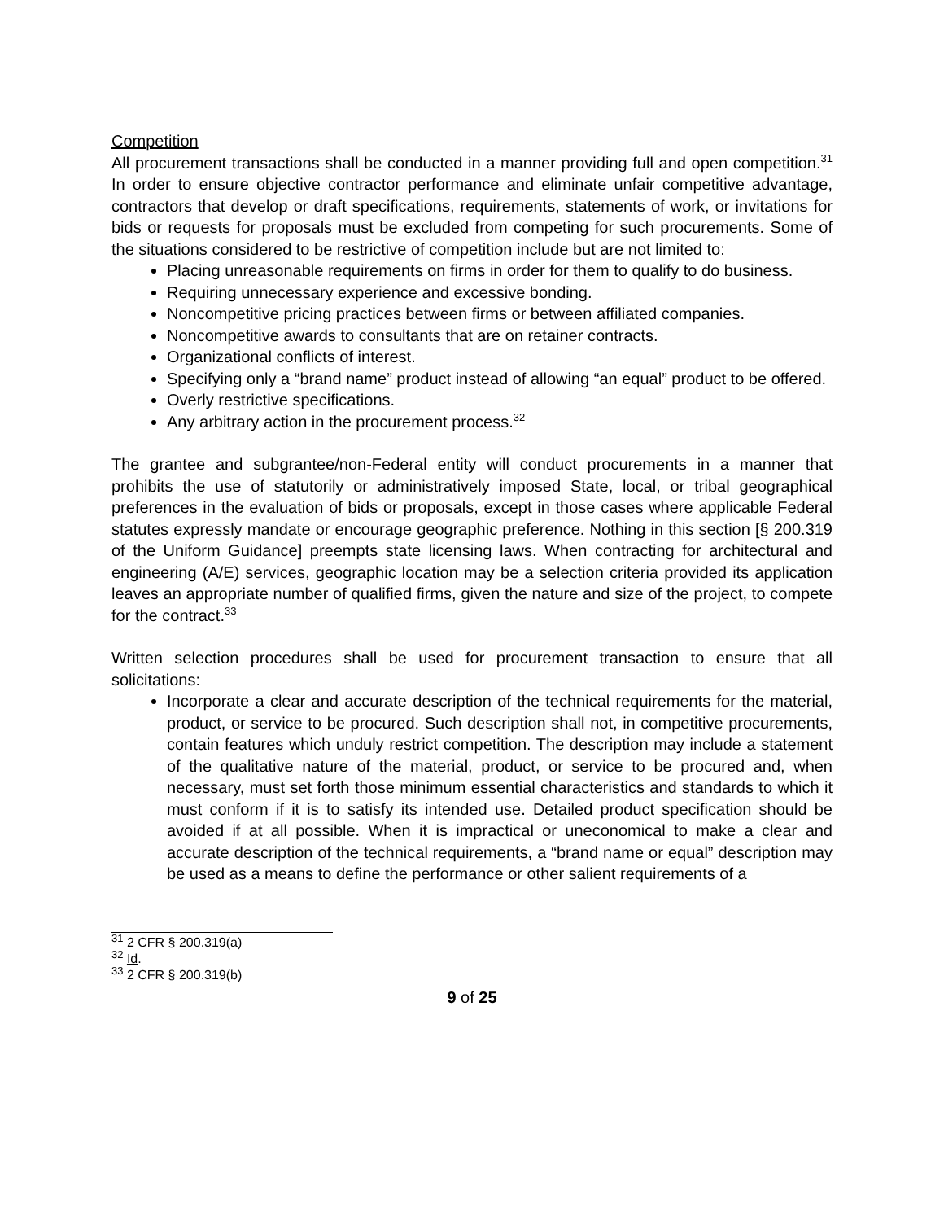Competition
All procurement transactions shall be conducted in a manner providing full and open competition.<sup>31</sup> In order to ensure objective contractor performance and eliminate unfair competitive advantage, contractors that develop or draft specifications, requirements, statements of work, or invitations for bids or requests for proposals must be excluded from competing for such procurements. Some of the situations considered to be restrictive of competition include but are not limited to:
Placing unreasonable requirements on firms in order for them to qualify to do business.
Requiring unnecessary experience and excessive bonding.
Noncompetitive pricing practices between firms or between affiliated companies.
Noncompetitive awards to consultants that are on retainer contracts.
Organizational conflicts of interest.
Specifying only a “brand name” product instead of allowing “an equal” product to be offered.
Overly restrictive specifications.
Any arbitrary action in the procurement process.<sup>32</sup>
The grantee and subgrantee/non-Federal entity will conduct procurements in a manner that prohibits the use of statutorily or administratively imposed State, local, or tribal geographical preferences in the evaluation of bids or proposals, except in those cases where applicable Federal statutes expressly mandate or encourage geographic preference. Nothing in this section [§ 200.319 of the Uniform Guidance] preempts state licensing laws. When contracting for architectural and engineering (A/E) services, geographic location may be a selection criteria provided its application leaves an appropriate number of qualified firms, given the nature and size of the project, to compete for the contract.<sup>33</sup>
Written selection procedures shall be used for procurement transaction to ensure that all solicitations:
Incorporate a clear and accurate description of the technical requirements for the material, product, or service to be procured. Such description shall not, in competitive procurements, contain features which unduly restrict competition. The description may include a statement of the qualitative nature of the material, product, or service to be procured and, when necessary, must set forth those minimum essential characteristics and standards to which it must conform if it is to satisfy its intended use. Detailed product specification should be avoided if at all possible. When it is impractical or uneconomical to make a clear and accurate description of the technical requirements, a “brand name or equal” description may be used as a means to define the performance or other salient requirements of a
<sup>31</sup> 2 CFR § 200.319(a)
<sup>32</sup> Id.
<sup>33</sup> 2 CFR § 200.319(b)
9 of 25